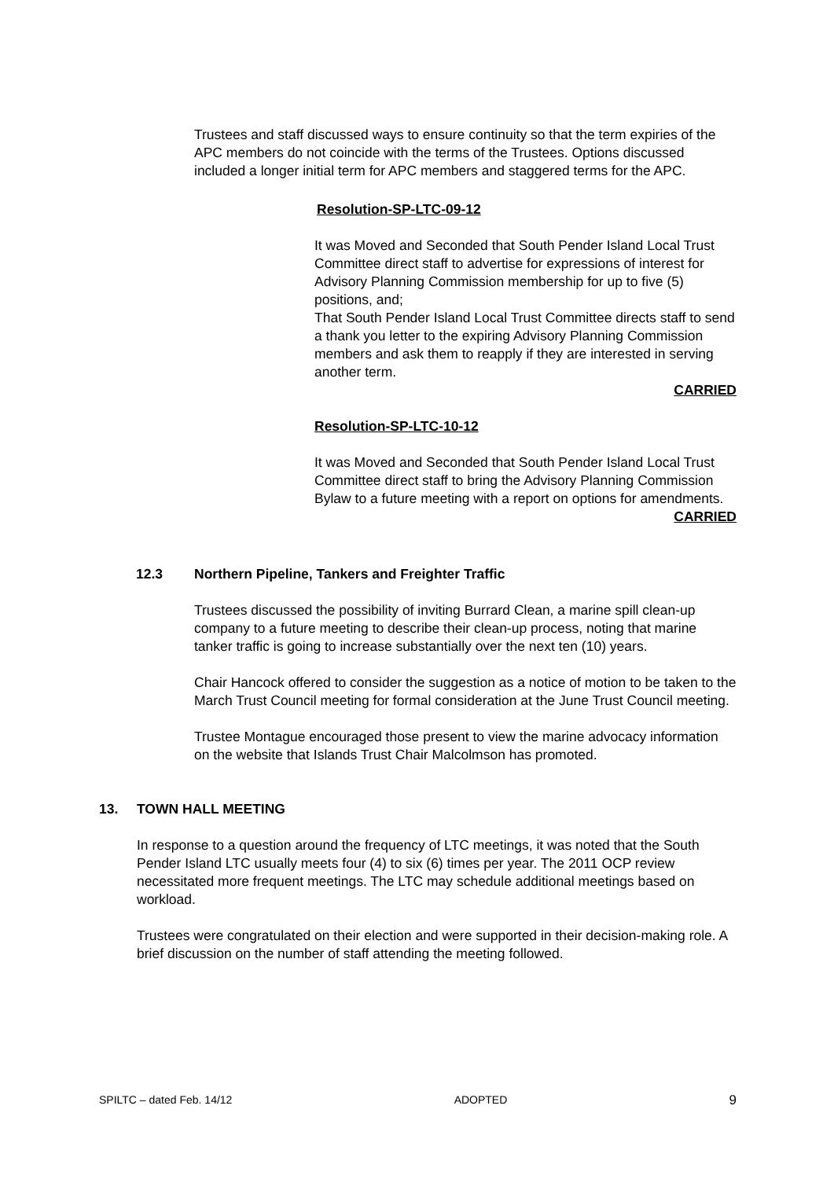Trustees and staff discussed ways to ensure continuity so that the term expiries of the APC members do not coincide with the terms of the Trustees. Options discussed included a longer initial term for APC members and staggered terms for the APC.
Resolution-SP-LTC-09-12
It was Moved and Seconded that South Pender Island Local Trust Committee direct staff to advertise for expressions of interest for Advisory Planning Commission membership for up to five (5) positions, and;
That South Pender Island Local Trust Committee directs staff to send a thank you letter to the expiring Advisory Planning Commission members and ask them to reapply if they are interested in serving another term.
CARRIED
Resolution-SP-LTC-10-12
It was Moved and Seconded that South Pender Island Local Trust Committee direct staff to bring the Advisory Planning Commission Bylaw to a future meeting with a report on options for amendments.
CARRIED
12.3 Northern Pipeline, Tankers and Freighter Traffic
Trustees discussed the possibility of inviting Burrard Clean, a marine spill clean-up company to a future meeting to describe their clean-up process, noting that marine tanker traffic is going to increase substantially over the next ten (10) years.
Chair Hancock offered to consider the suggestion as a notice of motion to be taken to the March Trust Council meeting for formal consideration at the June Trust Council meeting.
Trustee Montague encouraged those present to view the marine advocacy information on the website that Islands Trust Chair Malcolmson has promoted.
13. TOWN HALL MEETING
In response to a question around the frequency of LTC meetings, it was noted that the South Pender Island LTC usually meets four (4) to six (6) times per year. The 2011 OCP review necessitated more frequent meetings. The LTC may schedule additional meetings based on workload.
Trustees were congratulated on their election and were supported in their decision-making role. A brief discussion on the number of staff attending the meeting followed.
SPILTC – dated Feb. 14/12 ADOPTED 9